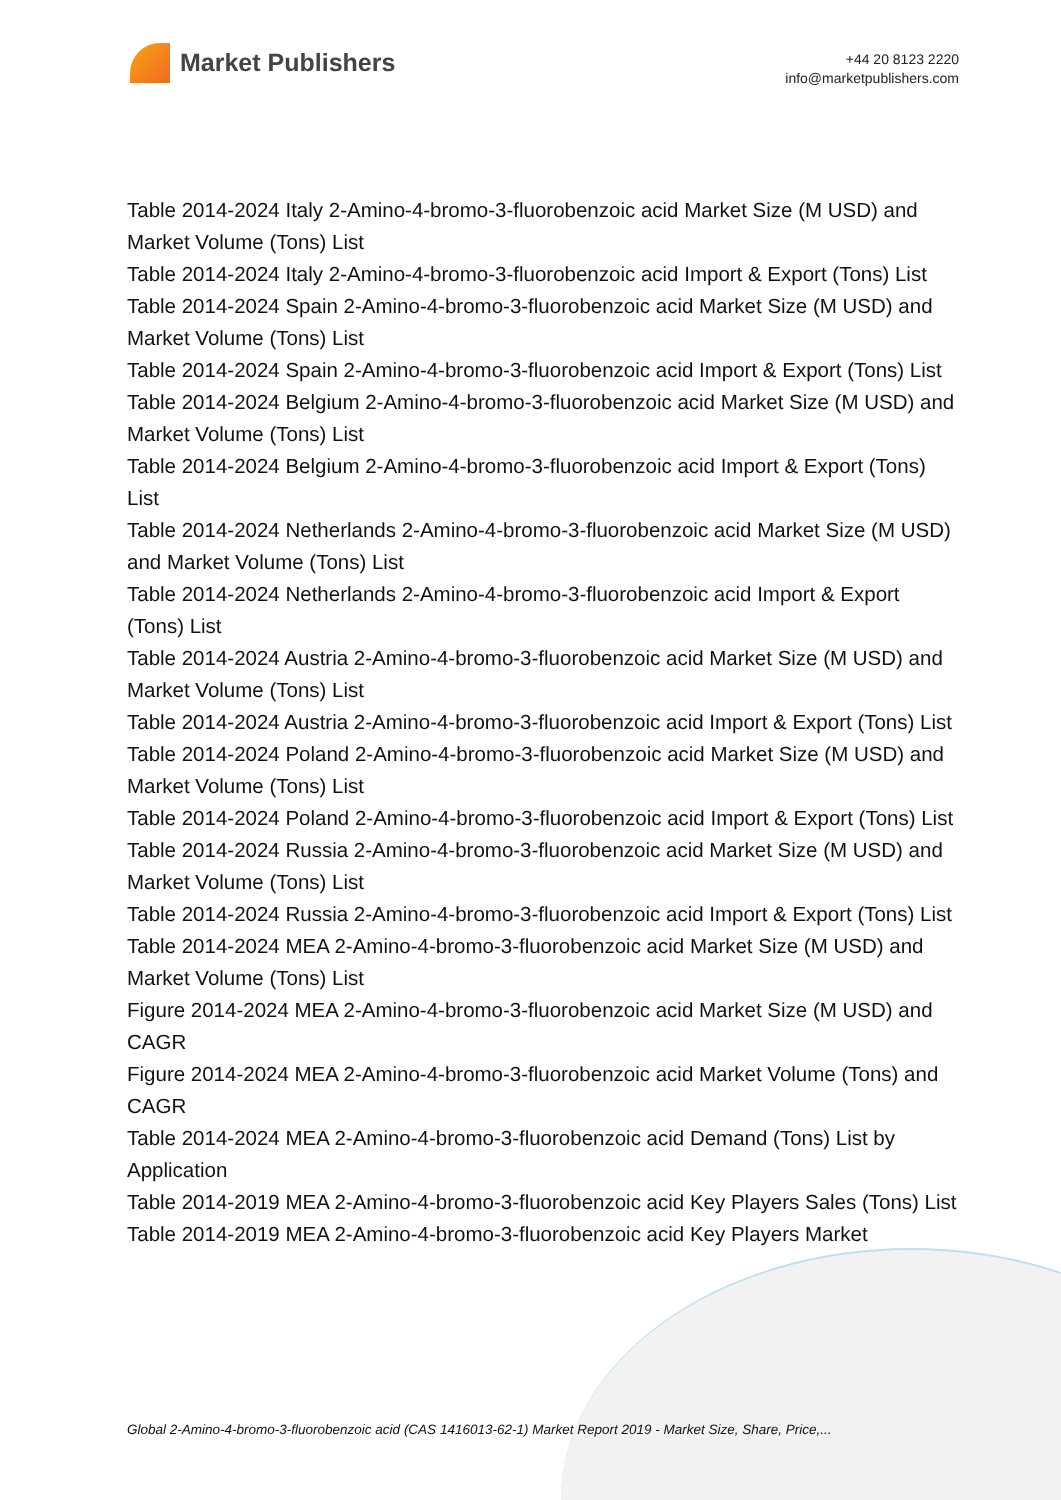Market Publishers
+44 20 8123 2220
info@marketpublishers.com
Table 2014-2024 Italy 2-Amino-4-bromo-3-fluorobenzoic acid Market Size (M USD) and Market Volume (Tons) List
Table 2014-2024 Italy 2-Amino-4-bromo-3-fluorobenzoic acid Import & Export (Tons) List
Table 2014-2024 Spain 2-Amino-4-bromo-3-fluorobenzoic acid Market Size (M USD) and Market Volume (Tons) List
Table 2014-2024 Spain 2-Amino-4-bromo-3-fluorobenzoic acid Import & Export (Tons) List
Table 2014-2024 Belgium 2-Amino-4-bromo-3-fluorobenzoic acid Market Size (M USD) and Market Volume (Tons) List
Table 2014-2024 Belgium 2-Amino-4-bromo-3-fluorobenzoic acid Import & Export (Tons) List
Table 2014-2024 Netherlands 2-Amino-4-bromo-3-fluorobenzoic acid Market Size (M USD) and Market Volume (Tons) List
Table 2014-2024 Netherlands 2-Amino-4-bromo-3-fluorobenzoic acid Import & Export (Tons) List
Table 2014-2024 Austria 2-Amino-4-bromo-3-fluorobenzoic acid Market Size (M USD) and Market Volume (Tons) List
Table 2014-2024 Austria 2-Amino-4-bromo-3-fluorobenzoic acid Import & Export (Tons) List
Table 2014-2024 Poland 2-Amino-4-bromo-3-fluorobenzoic acid Market Size (M USD) and Market Volume (Tons) List
Table 2014-2024 Poland 2-Amino-4-bromo-3-fluorobenzoic acid Import & Export (Tons) List
Table 2014-2024 Russia 2-Amino-4-bromo-3-fluorobenzoic acid Market Size (M USD) and Market Volume (Tons) List
Table 2014-2024 Russia 2-Amino-4-bromo-3-fluorobenzoic acid Import & Export (Tons) List
Table 2014-2024 MEA 2-Amino-4-bromo-3-fluorobenzoic acid Market Size (M USD) and Market Volume (Tons) List
Figure 2014-2024 MEA 2-Amino-4-bromo-3-fluorobenzoic acid Market Size (M USD) and CAGR
Figure 2014-2024 MEA 2-Amino-4-bromo-3-fluorobenzoic acid Market Volume (Tons) and CAGR
Table 2014-2024 MEA 2-Amino-4-bromo-3-fluorobenzoic acid Demand (Tons) List by Application
Table 2014-2019 MEA 2-Amino-4-bromo-3-fluorobenzoic acid Key Players Sales (Tons) List
Table 2014-2019 MEA 2-Amino-4-bromo-3-fluorobenzoic acid Key Players Market
Global 2-Amino-4-bromo-3-fluorobenzoic acid (CAS 1416013-62-1) Market Report 2019 - Market Size, Share, Price,...